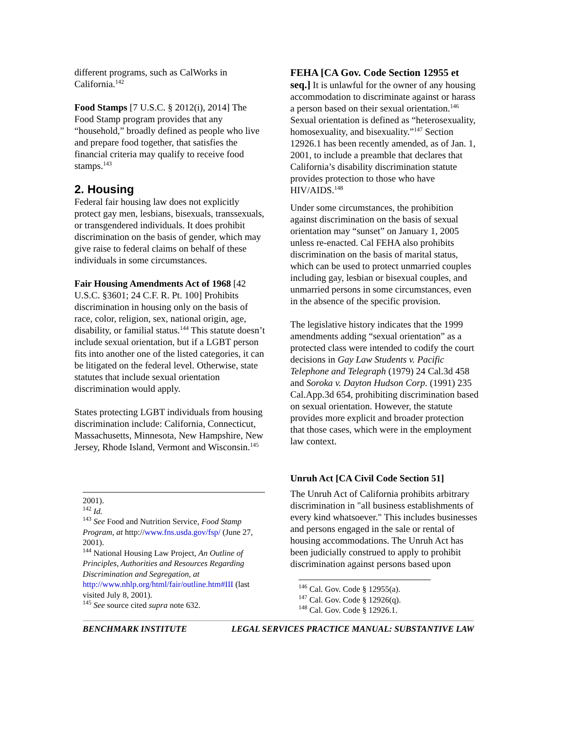different programs, such as CalWorks in California.<sup>142</sup>
Food Stamps [7 U.S.C. § 2012(i), 2014] The Food Stamp program provides that any “household,” broadly defined as people who live and prepare food together, that satisfies the financial criteria may qualify to receive food stamps.<sup>143</sup>
2. Housing
Federal fair housing law does not explicitly protect gay men, lesbians, bisexuals, transsexuals, or transgendered individuals. It does prohibit discrimination on the basis of gender, which may give raise to federal claims on behalf of these individuals in some circumstances.
Fair Housing Amendments Act of 1968 [42 U.S.C. §3601; 24 C.F. R. Pt. 100] Prohibits discrimination in housing only on the basis of race, color, religion, sex, national origin, age, disability, or familial status.<sup>144</sup> This statute doesn’t include sexual orientation, but if a LGBT person fits into another one of the listed categories, it can be litigated on the federal level. Otherwise, state statutes that include sexual orientation discrimination would apply.
States protecting LGBT individuals from housing discrimination include: California, Connecticut, Massachusetts, Minnesota, New Hampshire, New Jersey, Rhode Island, Vermont and Wisconsin.<sup>145</sup>
2001).
<sup>142</sup> Id.
<sup>143</sup> See Food and Nutrition Service, Food Stamp Program, at http://www.fns.usda.gov/fsp/ (June 27, 2001).
<sup>144</sup> National Housing Law Project, An Outline of Principles, Authorities and Resources Regarding Discrimination and Segregation, at http://www.nhlp.org/html/fair/outline.htm#III (last visited July 8, 2001).
<sup>145</sup> See source cited supra note 632.
FEHA [CA Gov. Code Section 12955 et seq.] It is unlawful for the owner of any housing accommodation to discriminate against or harass a person based on their sexual orientation.<sup>146</sup> Sexual orientation is defined as “heterosexuality, homosexuality, and bisexuality.”<sup>147</sup> Section 12926.1 has been recently amended, as of Jan. 1, 2001, to include a preamble that declares that California’s disability discrimination statute provides protection to those who have HIV/AIDS.<sup>148</sup>
Under some circumstances, the prohibition against discrimination on the basis of sexual orientation may “sunset” on January 1, 2005 unless re-enacted. Cal FEHA also prohibits discrimination on the basis of marital status, which can be used to protect unmarried couples including gay, lesbian or bisexual couples, and unmarried persons in some circumstances, even in the absence of the specific provision.
The legislative history indicates that the 1999 amendments adding “sexual orientation” as a protected class were intended to codify the court decisions in Gay Law Students v. Pacific Telephone and Telegraph (1979) 24 Cal.3d 458 and Soroka v. Dayton Hudson Corp. (1991) 235 Cal.App.3d 654, prohibiting discrimination based on sexual orientation. However, the statute provides more explicit and broader protection that those cases, which were in the employment law context.
Unruh Act [CA Civil Code Section 51]
The Unruh Act of California prohibits arbitrary discrimination in "all business establishments of every kind whatsoever." This includes businesses and persons engaged in the sale or rental of housing accommodations. The Unruh Act has been judicially construed to apply to prohibit discrimination against persons based upon
<sup>146</sup> Cal. Gov. Code § 12955(a).
<sup>147</sup> Cal. Gov. Code § 12926(q).
<sup>148</sup> Cal. Gov. Code § 12926.1.
BENCHMARK INSTITUTE LEGAL SERVICES PRACTICE MANUAL: SUBSTANTIVE LAW